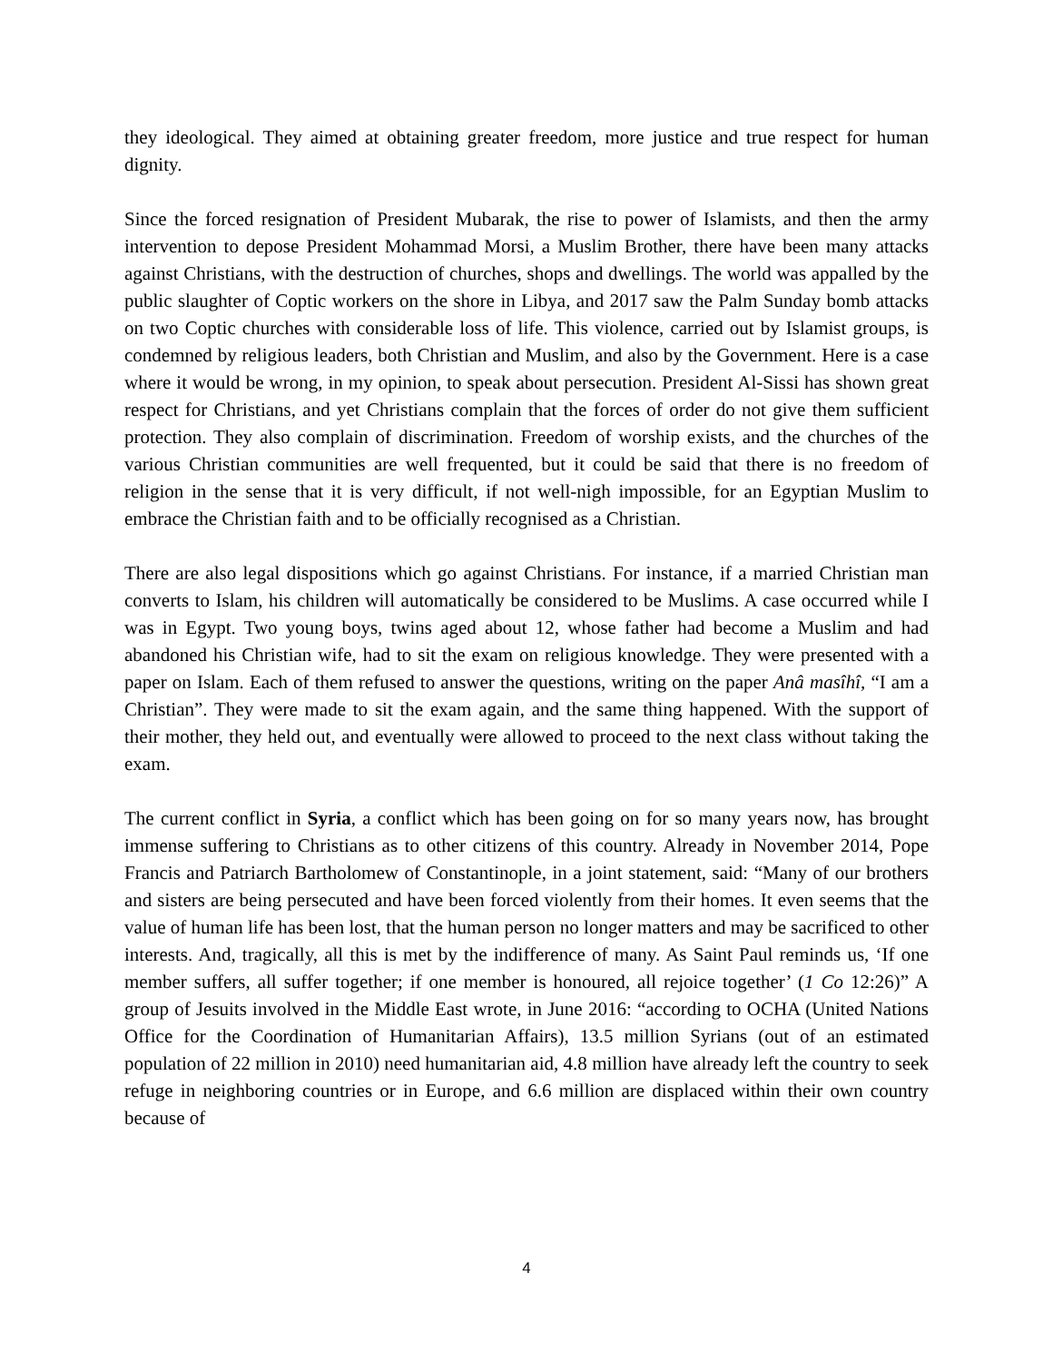they ideological. They aimed at obtaining greater freedom, more justice and true respect for human dignity.
Since the forced resignation of President Mubarak, the rise to power of Islamists, and then the army intervention to depose President Mohammad Morsi, a Muslim Brother, there have been many attacks against Christians, with the destruction of churches, shops and dwellings. The world was appalled by the public slaughter of Coptic workers on the shore in Libya, and 2017 saw the Palm Sunday bomb attacks on two Coptic churches with considerable loss of life. This violence, carried out by Islamist groups, is condemned by religious leaders, both Christian and Muslim, and also by the Government. Here is a case where it would be wrong, in my opinion, to speak about persecution. President Al-Sissi has shown great respect for Christians, and yet Christians complain that the forces of order do not give them sufficient protection. They also complain of discrimination. Freedom of worship exists, and the churches of the various Christian communities are well frequented, but it could be said that there is no freedom of religion in the sense that it is very difficult, if not well-nigh impossible, for an Egyptian Muslim to embrace the Christian faith and to be officially recognised as a Christian.
There are also legal dispositions which go against Christians. For instance, if a married Christian man converts to Islam, his children will automatically be considered to be Muslims. A case occurred while I was in Egypt. Two young boys, twins aged about 12, whose father had become a Muslim and had abandoned his Christian wife, had to sit the exam on religious knowledge. They were presented with a paper on Islam. Each of them refused to answer the questions, writing on the paper Anâ masîhî, “I am a Christian”. They were made to sit the exam again, and the same thing happened. With the support of their mother, they held out, and eventually were allowed to proceed to the next class without taking the exam.
The current conflict in Syria, a conflict which has been going on for so many years now, has brought immense suffering to Christians as to other citizens of this country. Already in November 2014, Pope Francis and Patriarch Bartholomew of Constantinople, in a joint statement, said: “Many of our brothers and sisters are being persecuted and have been forced violently from their homes. It even seems that the value of human life has been lost, that the human person no longer matters and may be sacrificed to other interests. And, tragically, all this is met by the indifference of many. As Saint Paul reminds us, ‘If one member suffers, all suffer together; if one member is honoured, all rejoice together’ (1 Co 12:26)” A group of Jesuits involved in the Middle East wrote, in June 2016: “according to OCHA (United Nations Office for the Coordination of Humanitarian Affairs), 13.5 million Syrians (out of an estimated population of 22 million in 2010) need humanitarian aid, 4.8 million have already left the country to seek refuge in neighboring countries or in Europe, and 6.6 million are displaced within their own country because of
4